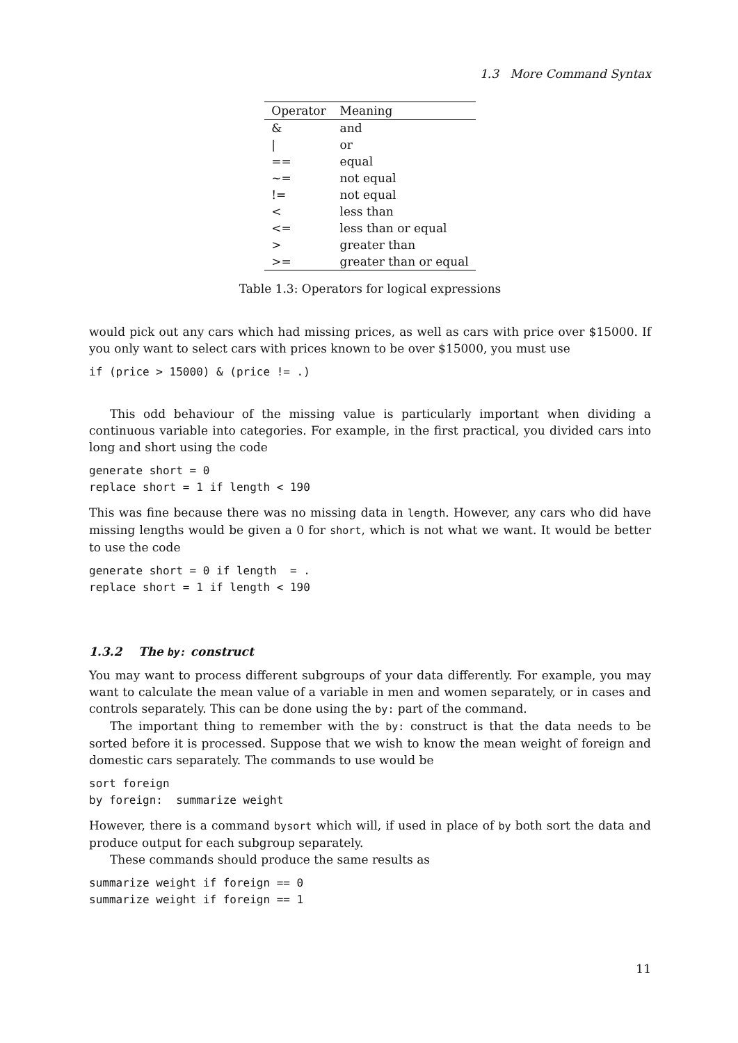1.3 More Command Syntax
| Operator | Meaning |
| --- | --- |
| & | and |
| / | or |
| == | equal |
| ~= | not equal |
| != | not equal |
| < | less than |
| <= | less than or equal |
| > | greater than |
| >= | greater than or equal |
Table 1.3: Operators for logical expressions
would pick out any cars which had missing prices, as well as cars with price over $15000. If you only want to select cars with prices known to be over $15000, you must use
if (price > 15000) & (price != .)
This odd behaviour of the missing value is particularly important when dividing a continuous variable into categories. For example, in the first practical, you divided cars into long and short using the code
generate short = 0
replace short = 1 if length < 190
This was fine because there was no missing data in length. However, any cars who did have missing lengths would be given a 0 for short, which is not what we want. It would be better to use the code
generate short = 0 if length  = .
replace short = 1 if length < 190
1.3.2 The by: construct
You may want to process different subgroups of your data differently. For example, you may want to calculate the mean value of a variable in men and women separately, or in cases and controls separately. This can be done using the by: part of the command.
The important thing to remember with the by: construct is that the data needs to be sorted before it is processed. Suppose that we wish to know the mean weight of foreign and domestic cars separately. The commands to use would be
sort foreign
by foreign:  summarize weight
However, there is a command bysort which will, if used in place of by both sort the data and produce output for each subgroup separately.
These commands should produce the same results as
summarize weight if foreign == 0
summarize weight if foreign == 1
11